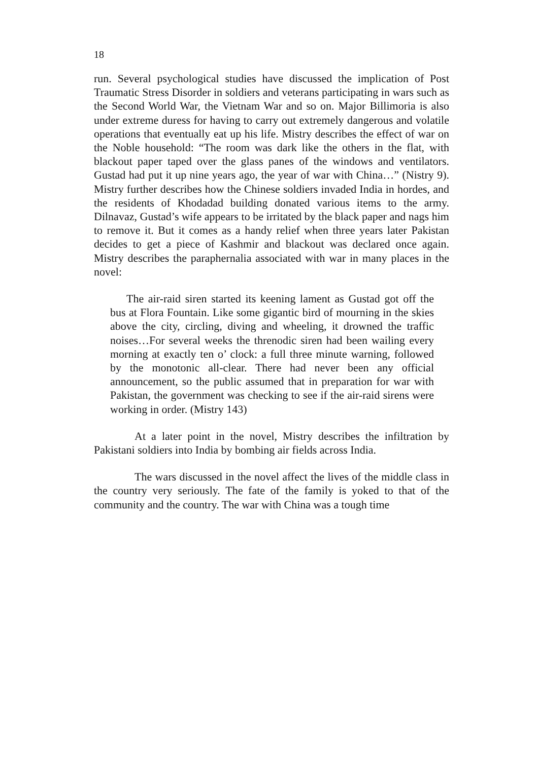18
run. Several psychological studies have discussed the implication of Post Traumatic Stress Disorder in soldiers and veterans participating in wars such as the Second World War, the Vietnam War and so on. Major Billimoria is also under extreme duress for having to carry out extremely dangerous and volatile operations that eventually eat up his life. Mistry describes the effect of war on the Noble household: “The room was dark like the others in the flat, with blackout paper taped over the glass panes of the windows and ventilators. Gustad had put it up nine years ago, the year of war with China…” (Nistry 9). Mistry further describes how the Chinese soldiers invaded India in hordes, and the residents of Khodadad building donated various items to the army. Dilnavaz, Gustad’s wife appears to be irritated by the black paper and nags him to remove it. But it comes as a handy relief when three years later Pakistan decides to get a piece of Kashmir and blackout was declared once again. Mistry describes the paraphernalia associated with war in many places in the novel:
The air-raid siren started its keening lament as Gustad got off the bus at Flora Fountain. Like some gigantic bird of mourning in the skies above the city, circling, diving and wheeling, it drowned the traffic noises…For several weeks the threnodic siren had been wailing every morning at exactly ten o’ clock: a full three minute warning, followed by the monotonic all-clear. There had never been any official announcement, so the public assumed that in preparation for war with Pakistan, the government was checking to see if the air-raid sirens were working in order. (Mistry 143)
At a later point in the novel, Mistry describes the infiltration by Pakistani soldiers into India by bombing air fields across India.
The wars discussed in the novel affect the lives of the middle class in the country very seriously. The fate of the family is yoked to that of the community and the country. The war with China was a tough time